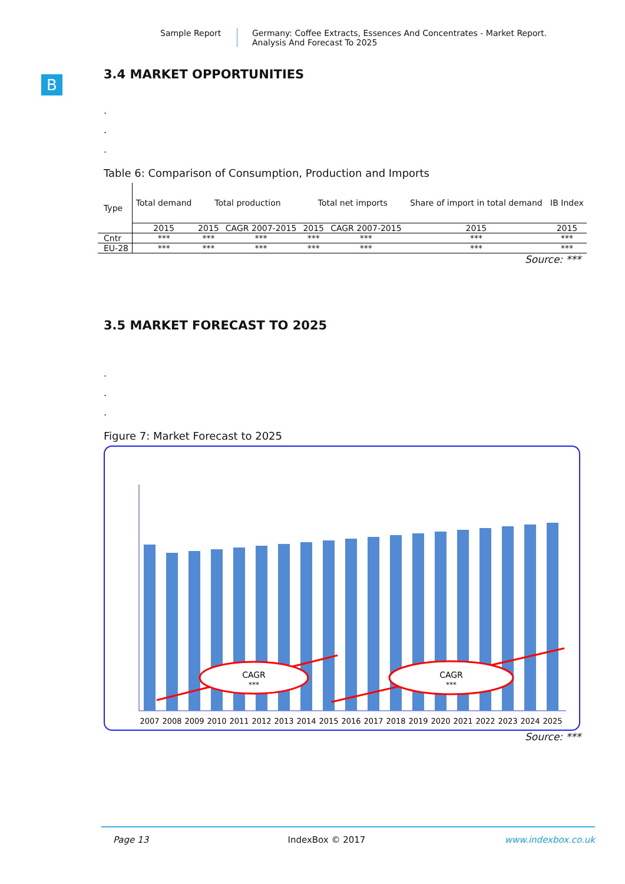Sample Report Germany: Coffee Extracts, Essences And Concentrates - Market Report.
Analysis And Forecast To 2025
B
3.4 MARKET OPPORTUNITIES
.
.
.
Table 6: Comparison of Consumption, Production and Imports
| Type | Total demand | Total production | | Total net imports | | Share of import in total demand | IB Index |
| --- | --- | --- | --- | --- | --- | --- | --- |
| | 2015 | 2015 | CAGR 2007-2015 | 2015 | CAGR 2007-2015 | 2015 | 2015 |
| Cntr | *** | *** | *** | *** | *** | *** | *** |
| EU-28 | *** | *** | *** | *** | *** | *** | *** |
Source: ***
3.5 MARKET FORECAST TO 2025
.
.
.
Figure 7: Market Forecast to 2025
CAGR
***
CAGR
***
2007
2008
2009
2010
2011
2012
2013
2014
2015
2016
2017
2018
2019
2020
2021
2022
2023
2024
2025
Source: ***
Page 13 IndexBox © 2017 www.indexbox.co.uk